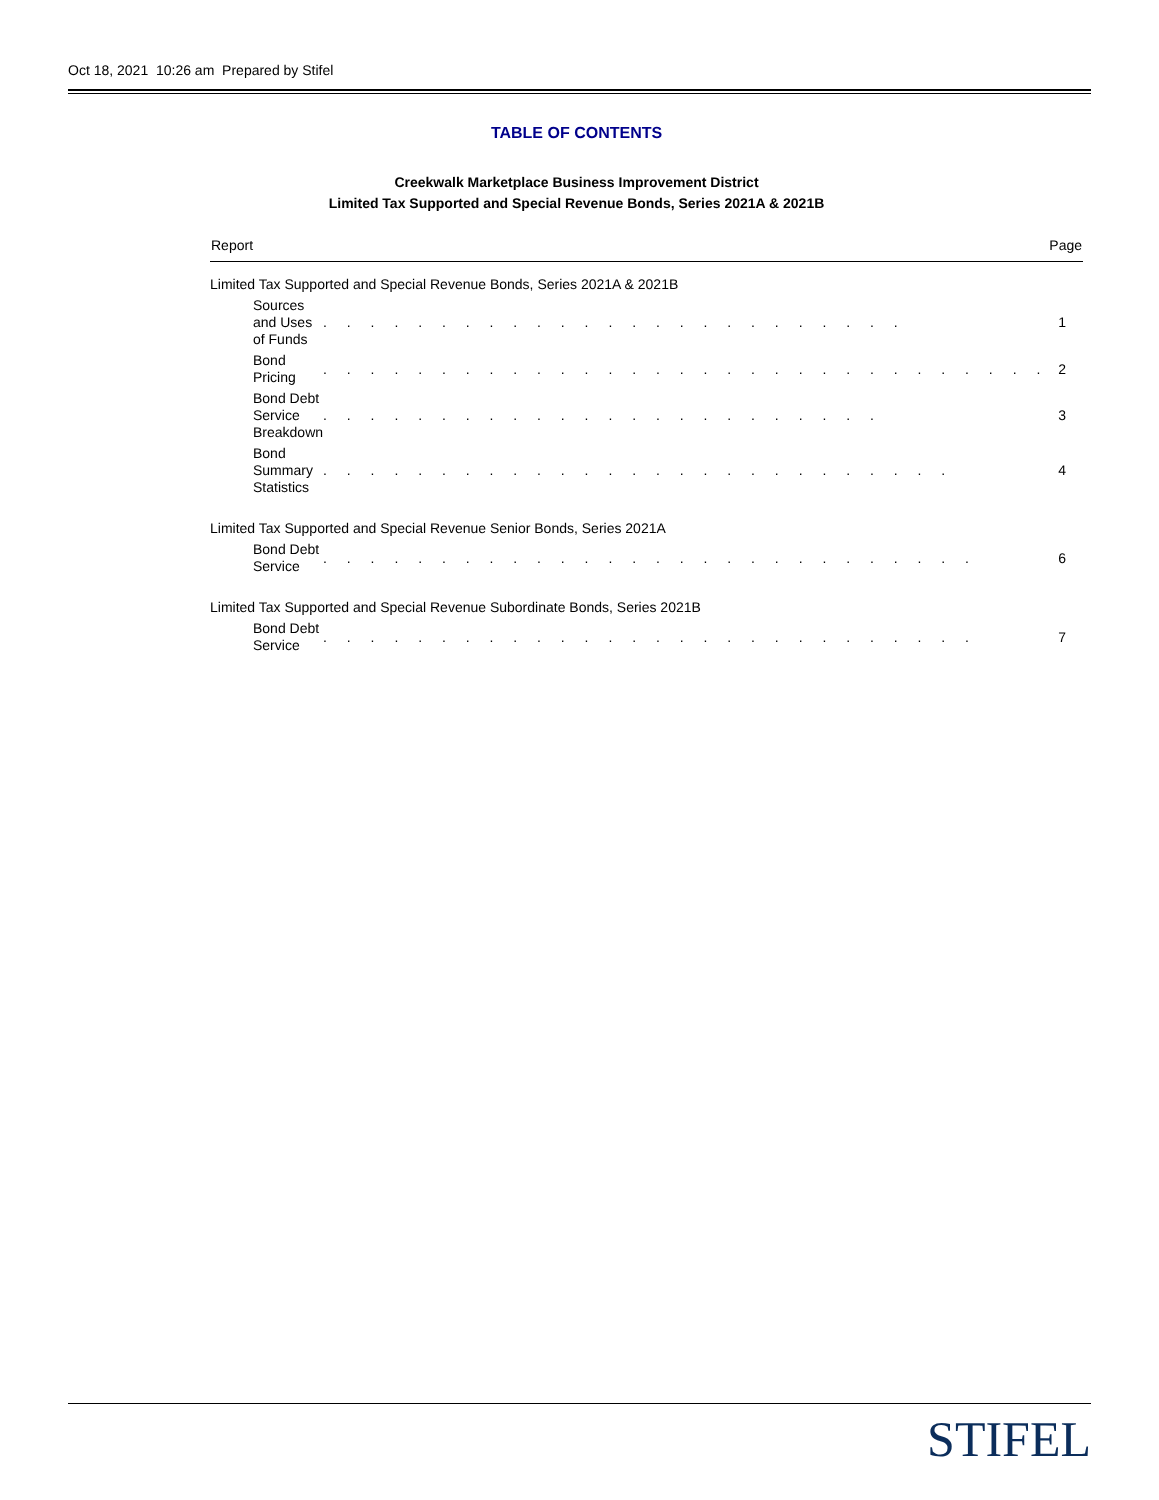Oct 18, 2021 10:26 am Prepared by Stifel
TABLE OF CONTENTS
Creekwalk Marketplace Business Improvement District
Limited Tax Supported and Special Revenue Bonds, Series 2021A & 2021B
| Report | | Page |
| --- | --- | --- |
| Limited Tax Supported and Special Revenue Bonds, Series 2021A & 2021B | | |
| Sources and Uses of Funds | . . . . . . . . . . . . . . . . . . . . . . . . . | 1 |
| Bond Pricing | . . . . . . . . . . . . . . . . . . . . . . . . . . . . . . . | 2 |
| Bond Debt Service Breakdown | . . . . . . . . . . . . . . . . . . . . . . . . | 3 |
| Bond Summary Statistics | . . . . . . . . . . . . . . . . . . . . . . . . . . . | 4 |
| Limited Tax Supported and Special Revenue Senior Bonds, Series 2021A | | |
| Bond Debt Service | . . . . . . . . . . . . . . . . . . . . . . . . . . . . | 6 |
| Limited Tax Supported and Special Revenue Subordinate Bonds, Series 2021B | | |
| Bond Debt Service | . . . . . . . . . . . . . . . . . . . . . . . . . . . . | 7 |
STIFEL